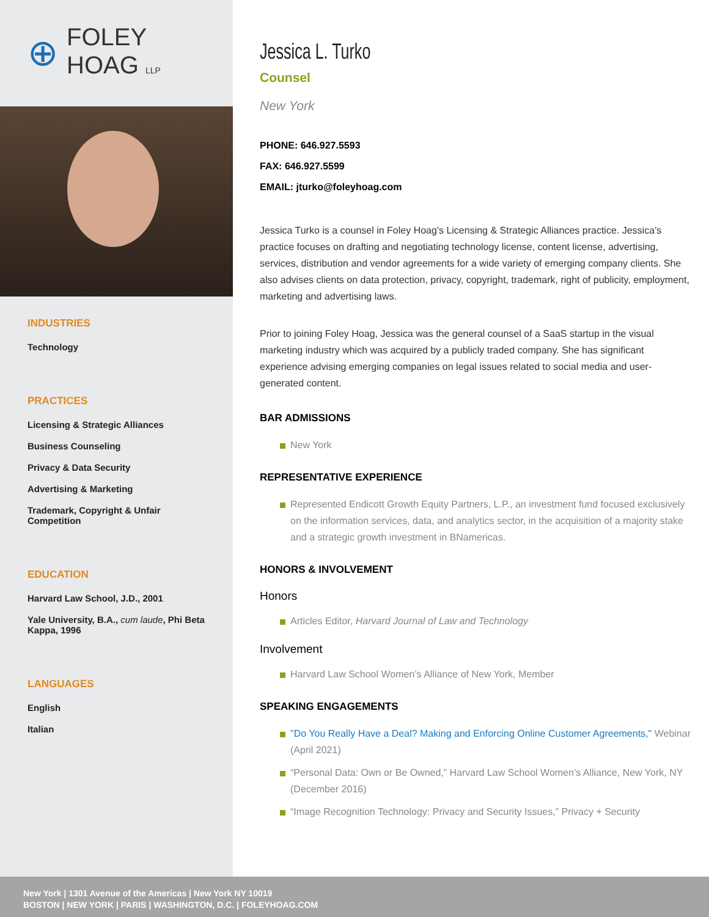⊕
FOLEY
HOAG LLP
INDUSTRIES
Technology
PRACTICES
Licensing & Strategic Alliances
Business Counseling
Privacy & Data Security
Advertising & Marketing
Trademark, Copyright & Unfair Competition
EDUCATION
Harvard Law School, J.D., 2001
Yale University, B.A., cum laude, Phi Beta Kappa, 1996
LANGUAGES
English
Italian
Jessica L. Turko
Counsel
New York
PHONE: 646.927.5593
FAX: 646.927.5599
EMAIL: jturko@foleyhoag.com
Jessica Turko is a counsel in Foley Hoag's Licensing & Strategic Alliances practice. Jessica’s practice focuses on drafting and negotiating technology license, content license, advertising, services, distribution and vendor agreements for a wide variety of emerging company clients. She also advises clients on data protection, privacy, copyright, trademark, right of publicity, employment, marketing and advertising laws.
Prior to joining Foley Hoag, Jessica was the general counsel of a SaaS startup in the visual marketing industry which was acquired by a publicly traded company. She has significant experience advising emerging companies on legal issues related to social media and user-generated content.
BAR ADMISSIONS
New York
REPRESENTATIVE EXPERIENCE
Represented Endicott Growth Equity Partners, L.P., an investment fund focused exclusively on the information services, data, and analytics sector, in the acquisition of a majority stake and a strategic growth investment in BNamericas.
HONORS & INVOLVEMENT
Honors
Articles Editor, Harvard Journal of Law and Technology
Involvement
Harvard Law School Women’s Alliance of New York, Member
SPEAKING ENGAGEMENTS
"Do You Really Have a Deal? Making and Enforcing Online Customer Agreements," Webinar (April 2021)
“Personal Data: Own or Be Owned,” Harvard Law School Women’s Alliance, New York, NY (December 2016)
“Image Recognition Technology: Privacy and Security Issues,” Privacy + Security
New York | 1301 Avenue of the Americas | New York NY 10019
BOSTON | NEW YORK | PARIS | WASHINGTON, D.C. | FOLEYHOAG.COM